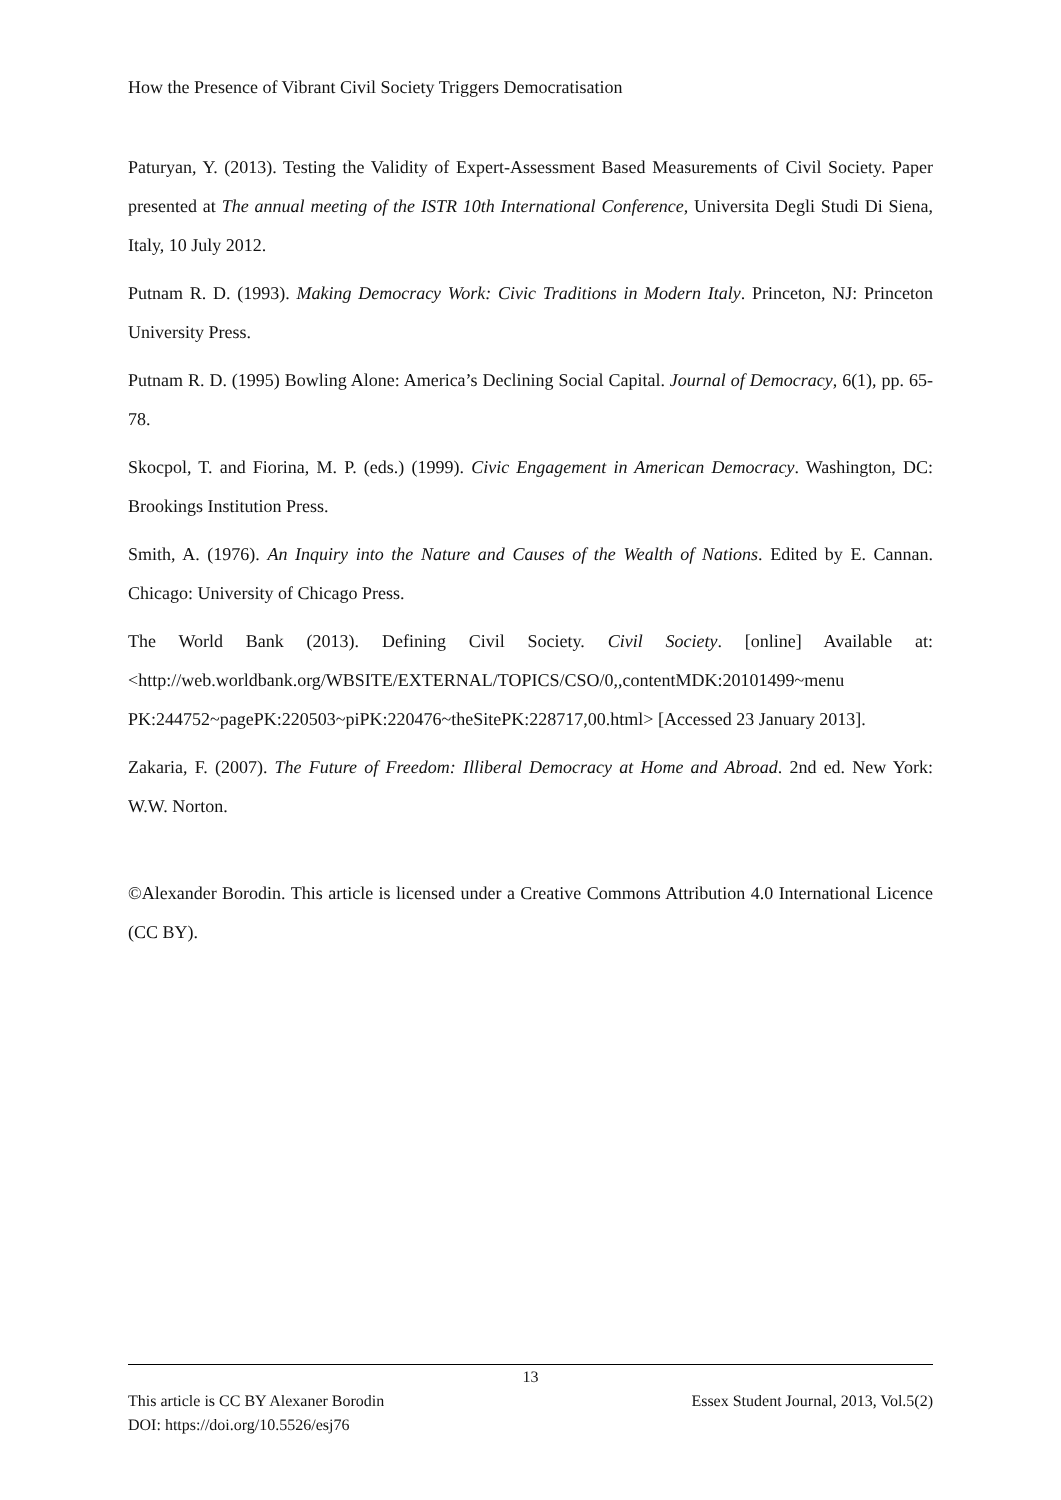How the Presence of Vibrant Civil Society Triggers Democratisation
Paturyan, Y. (2013). Testing the Validity of Expert-Assessment Based Measurements of Civil Society. Paper presented at The annual meeting of the ISTR 10th International Conference, Universita Degli Studi Di Siena, Italy, 10 July 2012.
Putnam R. D. (1993). Making Democracy Work: Civic Traditions in Modern Italy. Princeton, NJ: Princeton University Press.
Putnam R. D. (1995) Bowling Alone: America’s Declining Social Capital. Journal of Democracy, 6(1), pp. 65-78.
Skocpol, T. and Fiorina, M. P. (eds.) (1999). Civic Engagement in American Democracy. Washington, DC: Brookings Institution Press.
Smith, A. (1976). An Inquiry into the Nature and Causes of the Wealth of Nations. Edited by E. Cannan. Chicago: University of Chicago Press.
The World Bank (2013). Defining Civil Society. Civil Society. [online] Available at: <http://web.worldbank.org/WBSITE/EXTERNAL/TOPICS/CSO/0,,contentMDK:20101499~menu PK:244752~pagePK:220503~piPK:220476~theSitePK:228717,00.html> [Accessed 23 January 2013].
Zakaria, F. (2007). The Future of Freedom: Illiberal Democracy at Home and Abroad. 2nd ed. New York: W.W. Norton.
©Alexander Borodin. This article is licensed under a Creative Commons Attribution 4.0 International Licence (CC BY).
13
This article is CC BY Alexaner Borodin Essex Student Journal, 2013, Vol.5(2)
DOI: https://doi.org/10.5526/esj76